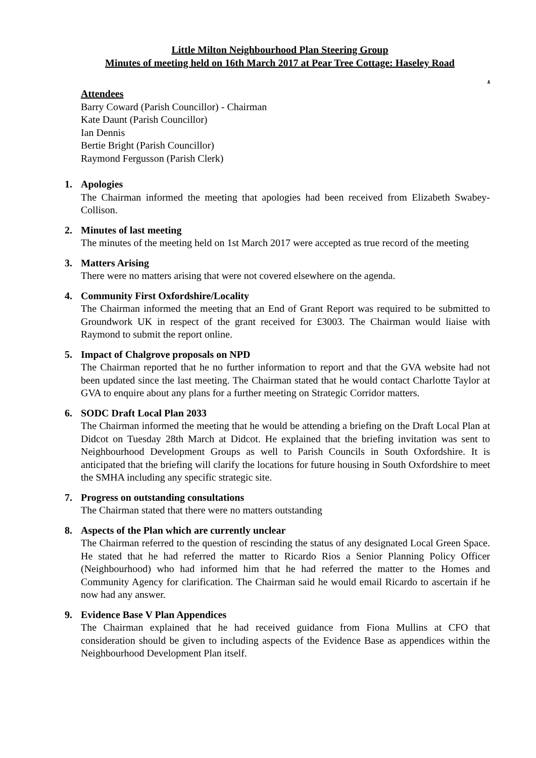Little Milton Neighbourhood Plan Steering Group
Minutes of meeting held on 16th March 2017 at Pear Tree Cottage: Haseley Road
.
Attendees
Barry Coward (Parish Councillor) - Chairman
Kate Daunt (Parish Councillor)
Ian Dennis
Bertie Bright (Parish Councillor)
Raymond Fergusson (Parish Clerk)
1. Apologies
The Chairman informed the meeting that apologies had been received from Elizabeth Swabey-Collison.
2. Minutes of last meeting
The minutes of the meeting held on 1st March 2017 were accepted as true record of the meeting
3. Matters Arising
There were no matters arising that were not covered elsewhere on the agenda.
4. Community First Oxfordshire/Locality
The Chairman informed the meeting that an End of Grant Report was required to be submitted to Groundwork UK in respect of the grant received for £3003. The Chairman would liaise with Raymond to submit the report online.
5. Impact of Chalgrove proposals on NPD
The Chairman reported that he no further information to report and that the GVA website had not been updated since the last meeting. The Chairman stated that he would contact Charlotte Taylor at GVA to enquire about any plans for a further meeting on Strategic Corridor matters.
6. SODC Draft Local Plan 2033
The Chairman informed the meeting that he would be attending a briefing on the Draft Local Plan at Didcot on Tuesday 28th March at Didcot. He explained that the briefing invitation was sent to Neighbourhood Development Groups as well to Parish Councils in South Oxfordshire. It is anticipated that the briefing will clarify the locations for future housing in South Oxfordshire to meet the SMHA including any specific strategic site.
7. Progress on outstanding consultations
The Chairman stated that there were no matters outstanding
8. Aspects of the Plan which are currently unclear
The Chairman referred to the question of rescinding the status of any designated Local Green Space. He stated that he had referred the matter to Ricardo Rios a Senior Planning Policy Officer (Neighbourhood) who had informed him that he had referred the matter to the Homes and Community Agency for clarification. The Chairman said he would email Ricardo to ascertain if he now had any answer.
9. Evidence Base V Plan Appendices
The Chairman explained that he had received guidance from Fiona Mullins at CFO that consideration should be given to including aspects of the Evidence Base as appendices within the Neighbourhood Development Plan itself.